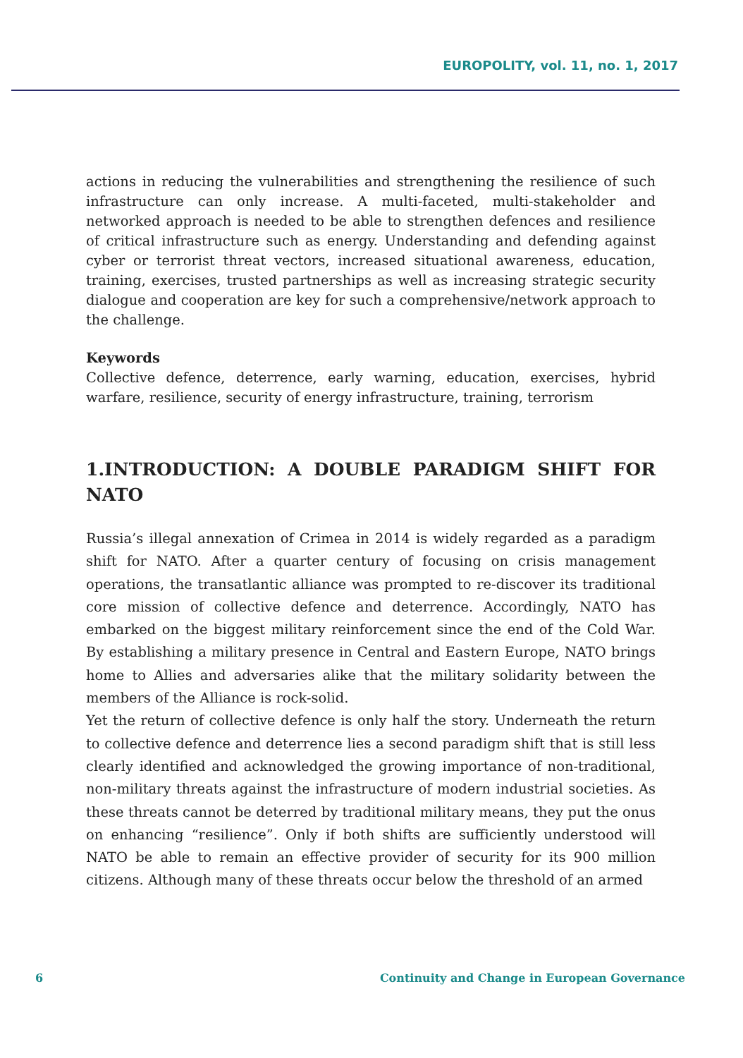EUROPOLITY, vol. 11, no. 1, 2017
actions in reducing the vulnerabilities and strengthening the resilience of such infrastructure can only increase. A multi-faceted, multi-stakeholder and networked approach is needed to be able to strengthen defences and resilience of critical infrastructure such as energy. Understanding and defending against cyber or terrorist threat vectors, increased situational awareness, education, training, exercises, trusted partnerships as well as increasing strategic security dialogue and cooperation are key for such a comprehensive/network approach to the challenge.
Keywords
Collective defence, deterrence, early warning, education, exercises, hybrid warfare, resilience, security of energy infrastructure, training, terrorism
1.INTRODUCTION: A DOUBLE PARADIGM SHIFT FOR NATO
Russia’s illegal annexation of Crimea in 2014 is widely regarded as a paradigm shift for NATO. After a quarter century of focusing on crisis management operations, the transatlantic alliance was prompted to re-discover its traditional core mission of collective defence and deterrence. Accordingly, NATO has embarked on the biggest military reinforcement since the end of the Cold War. By establishing a military presence in Central and Eastern Europe, NATO brings home to Allies and adversaries alike that the military solidarity between the members of the Alliance is rock-solid.
Yet the return of collective defence is only half the story. Underneath the return to collective defence and deterrence lies a second paradigm shift that is still less clearly identified and acknowledged the growing importance of non-traditional, non-military threats against the infrastructure of modern industrial societies. As these threats cannot be deterred by traditional military means, they put the onus on enhancing “resilience”. Only if both shifts are sufficiently understood will NATO be able to remain an effective provider of security for its 900 million citizens. Although many of these threats occur below the threshold of an armed
6 Continuity and Change in European Governance